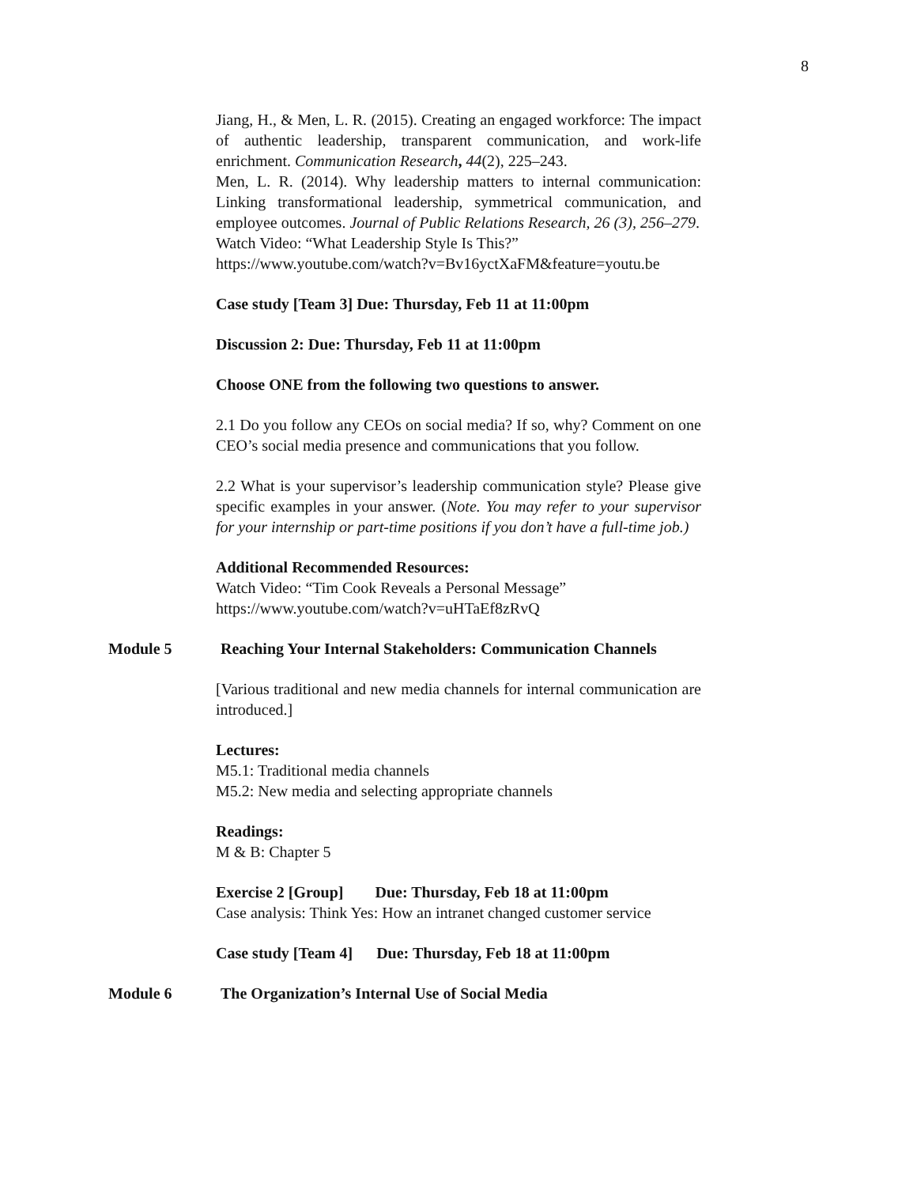8
Jiang, H., & Men, L. R. (2015). Creating an engaged workforce: The impact of authentic leadership, transparent communication, and work-life enrichment. Communication Research, 44(2), 225–243.
Men, L. R. (2014). Why leadership matters to internal communication: Linking transformational leadership, symmetrical communication, and employee outcomes. Journal of Public Relations Research, 26 (3), 256–279.
Watch Video: “What Leadership Style Is This?”
https://www.youtube.com/watch?v=Bv16yctXaFM&feature=youtu.be
Case study [Team 3] Due: Thursday, Feb 11 at 11:00pm
Discussion 2: Due: Thursday, Feb 11 at 11:00pm
Choose ONE from the following two questions to answer.
2.1 Do you follow any CEOs on social media? If so, why? Comment on one CEO’s social media presence and communications that you follow.
2.2 What is your supervisor’s leadership communication style? Please give specific examples in your answer. (Note. You may refer to your supervisor for your internship or part-time positions if you don’t have a full-time job.)
Additional Recommended Resources:
Watch Video: “Tim Cook Reveals a Personal Message”
https://www.youtube.com/watch?v=uHTaEf8zRvQ
Module 5 Reaching Your Internal Stakeholders: Communication Channels
[Various traditional and new media channels for internal communication are introduced.]
Lectures:
M5.1: Traditional media channels
M5.2: New media and selecting appropriate channels
Readings:
M & B: Chapter 5
Exercise 2 [Group] Due: Thursday, Feb 18 at 11:00pm
Case analysis: Think Yes: How an intranet changed customer service
Case study [Team 4] Due: Thursday, Feb 18 at 11:00pm
Module 6 The Organization’s Internal Use of Social Media